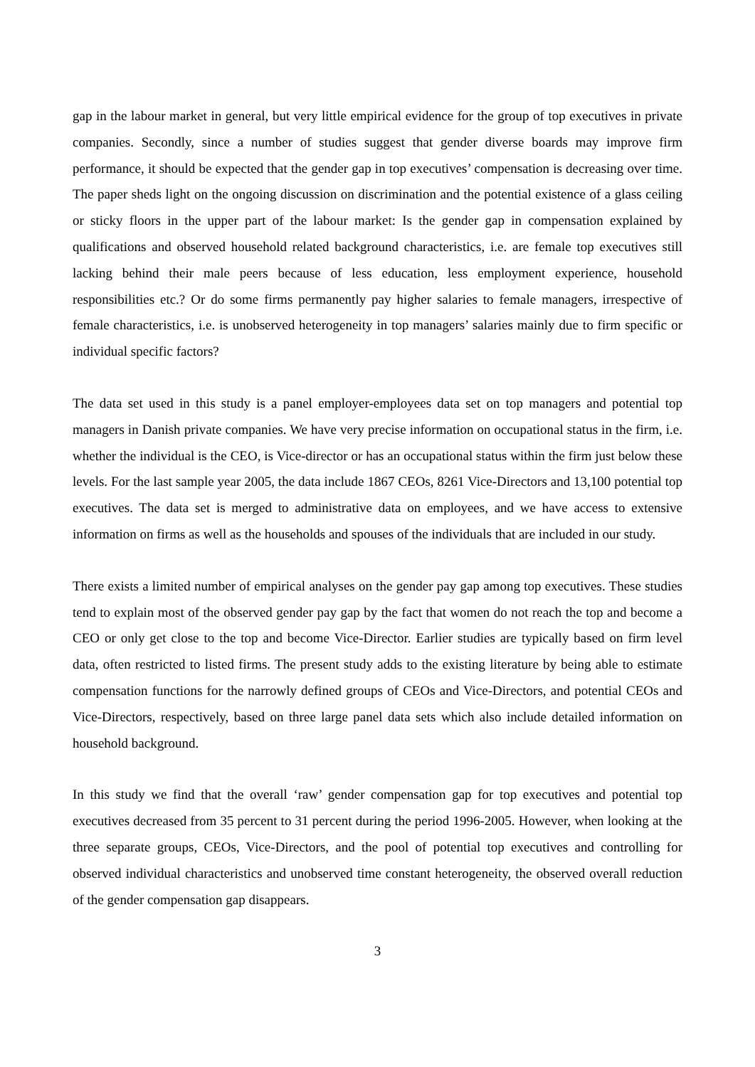gap in the labour market in general, but very little empirical evidence for the group of top executives in private companies. Secondly, since a number of studies suggest that gender diverse boards may improve firm performance, it should be expected that the gender gap in top executives’ compensation is decreasing over time. The paper sheds light on the ongoing discussion on discrimination and the potential existence of a glass ceiling or sticky floors in the upper part of the labour market: Is the gender gap in compensation explained by qualifications and observed household related background characteristics, i.e. are female top executives still lacking behind their male peers because of less education, less employment experience, household responsibilities etc.? Or do some firms permanently pay higher salaries to female managers, irrespective of female characteristics, i.e. is unobserved heterogeneity in top managers’ salaries mainly due to firm specific or individual specific factors?
The data set used in this study is a panel employer-employees data set on top managers and potential top managers in Danish private companies. We have very precise information on occupational status in the firm, i.e. whether the individual is the CEO, is Vice-director or has an occupational status within the firm just below these levels. For the last sample year 2005, the data include 1867 CEOs, 8261 Vice-Directors and 13,100 potential top executives. The data set is merged to administrative data on employees, and we have access to extensive information on firms as well as the households and spouses of the individuals that are included in our study.
There exists a limited number of empirical analyses on the gender pay gap among top executives. These studies tend to explain most of the observed gender pay gap by the fact that women do not reach the top and become a CEO or only get close to the top and become Vice-Director. Earlier studies are typically based on firm level data, often restricted to listed firms. The present study adds to the existing literature by being able to estimate compensation functions for the narrowly defined groups of CEOs and Vice-Directors, and potential CEOs and Vice-Directors, respectively, based on three large panel data sets which also include detailed information on household background.
In this study we find that the overall ‘raw’ gender compensation gap for top executives and potential top executives decreased from 35 percent to 31 percent during the period 1996-2005. However, when looking at the three separate groups, CEOs, Vice-Directors, and the pool of potential top executives and controlling for observed individual characteristics and unobserved time constant heterogeneity, the observed overall reduction of the gender compensation gap disappears.
3